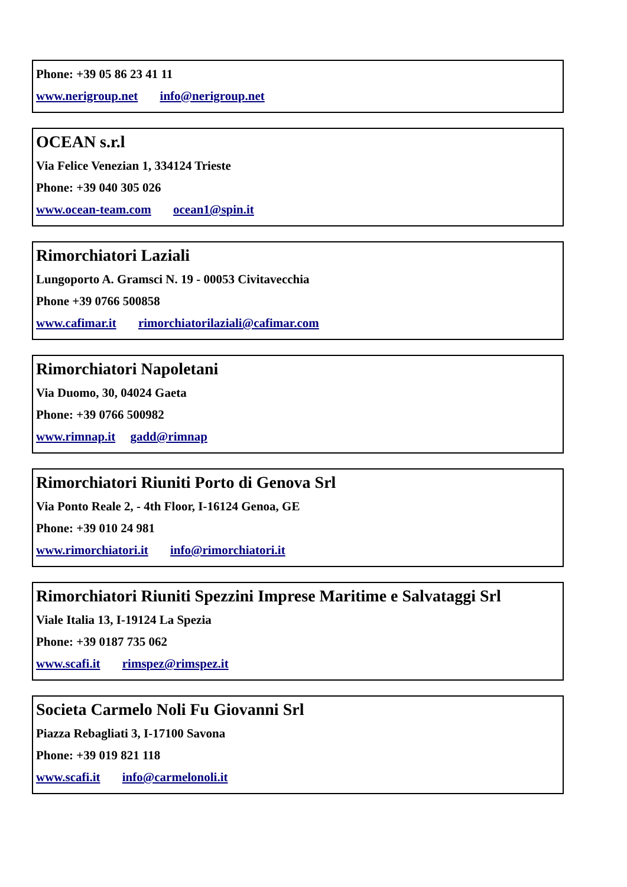Phone: +39 05 86 23 41 11
www.nerigroup.net info@nerigroup.net
OCEAN s.r.l
Via Felice Venezian 1, 334124 Trieste
Phone: +39 040 305 026
www.ocean-team.com ocean1@spin.it
Rimorchiatori Laziali
Lungoporto A. Gramsci N. 19 - 00053 Civitavecchia
Phone +39 0766 500858
www.cafimar.it rimorchiatorilaziali@cafimar.com
Rimorchiatori Napoletani
Via Duomo, 30, 04024 Gaeta
Phone: +39 0766 500982
www.rimnap.it gadd@rimnap
Rimorchiatori Riuniti Porto di Genova Srl
Via Ponto Reale 2, - 4th Floor, I-16124 Genoa, GE
Phone: +39 010 24 981
www.rimorchiatori.it info@rimorchiatori.it
Rimorchiatori Riuniti Spezzini Imprese Maritime e Salvataggi Srl
Viale Italia 13, I-19124 La Spezia
Phone: +39 0187 735 062
www.scafi.it rimspez@rimspez.it
Societa Carmelo Noli Fu Giovanni Srl
Piazza Rebagliati 3, I-17100 Savona
Phone: +39 019 821 118
www.scafi.it info@carmelonoli.it